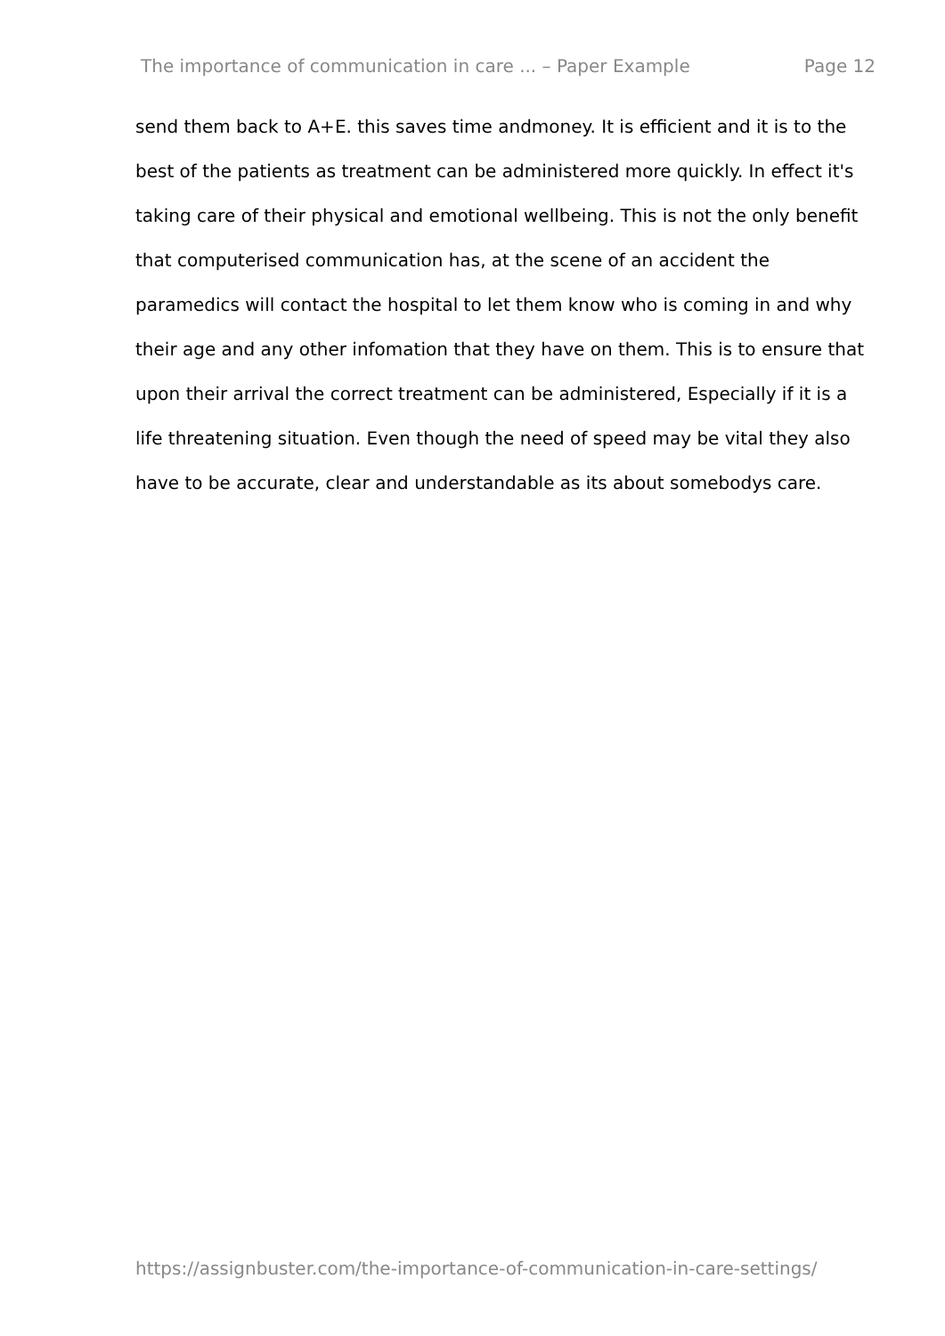The importance of communication in care ... – Paper Example Page 12
send them back to A+E. this saves time andmoney. It is efficient and it is to the best of the patients as treatment can be administered more quickly. In effect it's taking care of their physical and emotional wellbeing. This is not the only benefit that computerised communication has, at the scene of an accident the paramedics will contact the hospital to let them know who is coming in and why their age and any other infomation that they have on them. This is to ensure that upon their arrival the correct treatment can be administered, Especially if it is a life threatening situation. Even though the need of speed may be vital they also have to be accurate, clear and understandable as its about somebodys care.
https://assignbuster.com/the-importance-of-communication-in-care-settings/